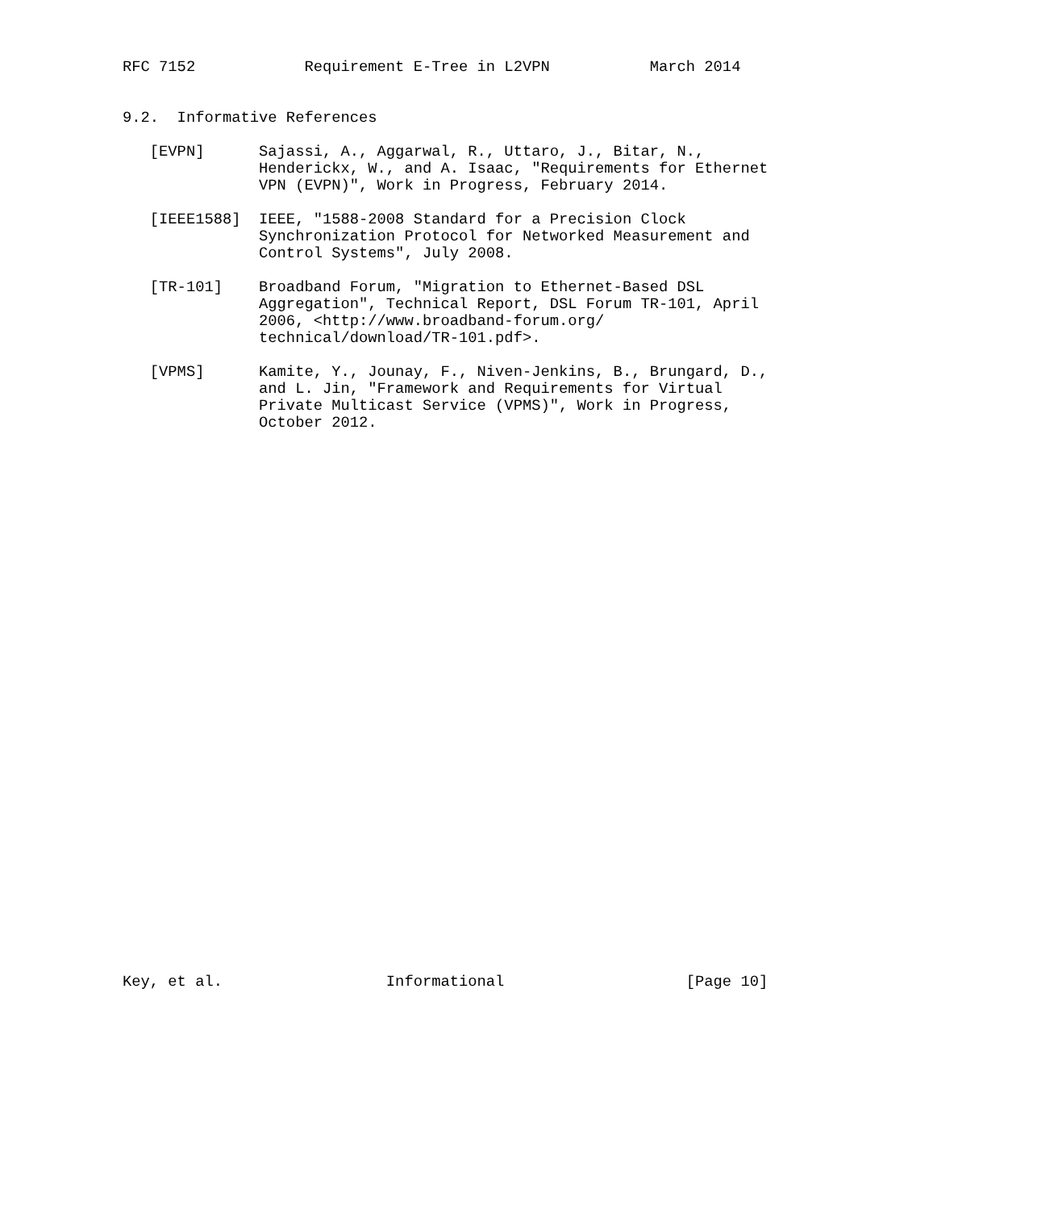RFC 7152            Requirement E-Tree in L2VPN           March 2014


9.2.  Informative References

   [EVPN]      Sajassi, A., Aggarwal, R., Uttaro, J., Bitar, N.,
               Henderickx, W., and A. Isaac, "Requirements for Ethernet
               VPN (EVPN)", Work in Progress, February 2014.

   [IEEE1588]  IEEE, "1588-2008 Standard for a Precision Clock
               Synchronization Protocol for Networked Measurement and
               Control Systems", July 2008.

   [TR-101]    Broadband Forum, "Migration to Ethernet-Based DSL
               Aggregation", Technical Report, DSL Forum TR-101, April
               2006, <http://www.broadband-forum.org/
               technical/download/TR-101.pdf>.

   [VPMS]      Kamite, Y., Jounay, F., Niven-Jenkins, B., Brungard, D.,
               and L. Jin, "Framework and Requirements for Virtual
               Private Multicast Service (VPMS)", Work in Progress,
               October 2012.
































Key, et al.                  Informational                    [Page 10]